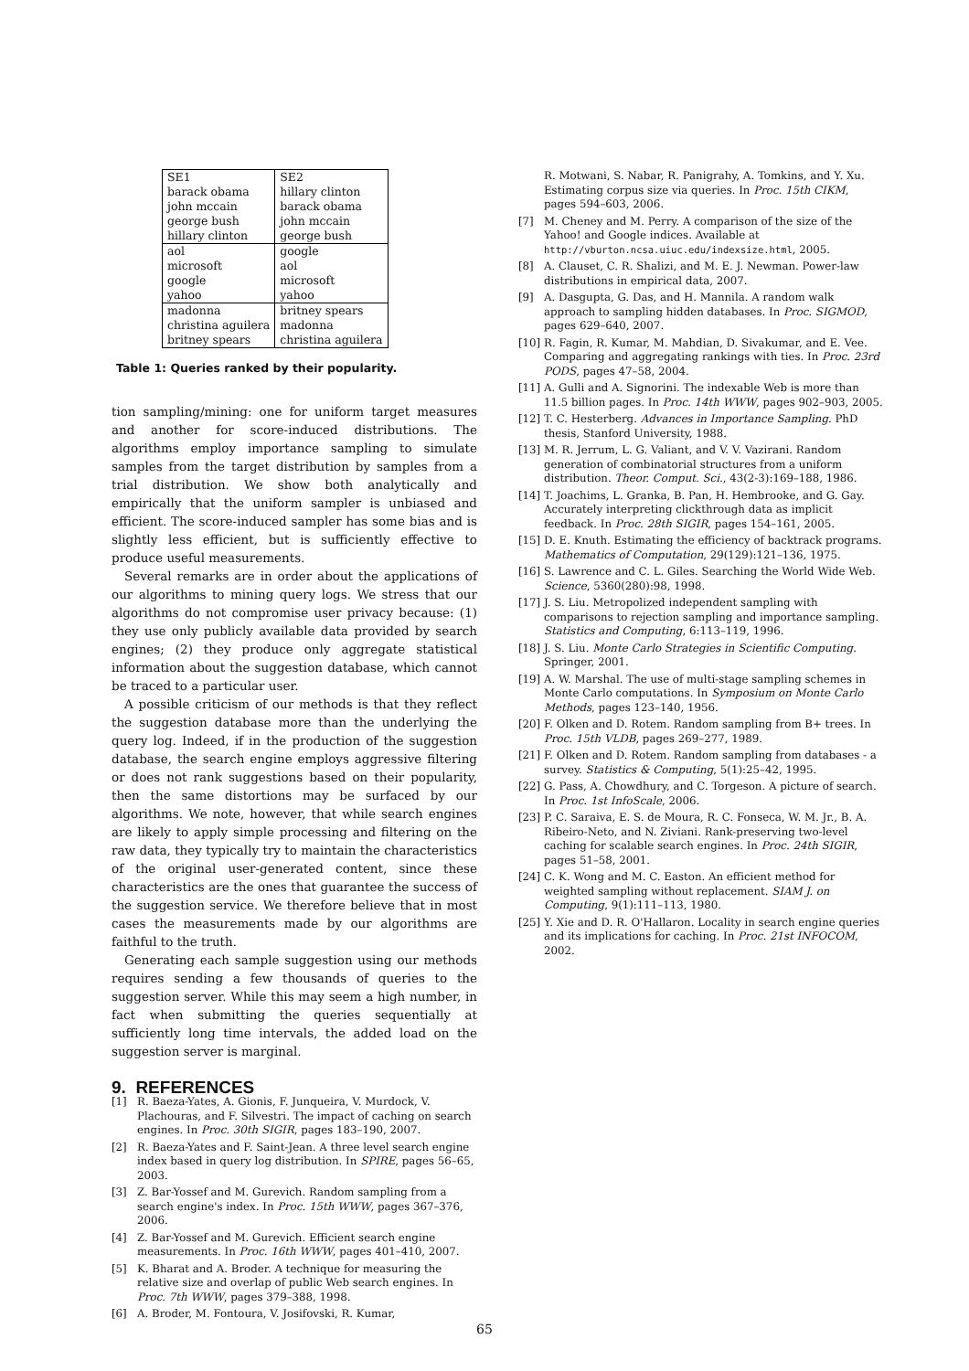| SE1 | SE2 |
| --- | --- |
| barack obama | hillary clinton |
| john mccain | barack obama |
| george bush | john mccain |
| hillary clinton | george bush |
| aol | google |
| microsoft | aol |
| google | microsoft |
| yahoo | yahoo |
| madonna | britney spears |
| christina aguilera | madonna |
| britney spears | christina aguilera |
Table 1: Queries ranked by their popularity.
tion sampling/mining: one for uniform target measures and another for score-induced distributions. The algorithms employ importance sampling to simulate samples from the target distribution by samples from a trial distribution. We show both analytically and empirically that the uniform sampler is unbiased and efficient. The score-induced sampler has some bias and is slightly less efficient, but is sufficiently effective to produce useful measurements.
Several remarks are in order about the applications of our algorithms to mining query logs. We stress that our algorithms do not compromise user privacy because: (1) they use only publicly available data provided by search engines; (2) they produce only aggregate statistical information about the suggestion database, which cannot be traced to a particular user.
A possible criticism of our methods is that they reflect the suggestion database more than the underlying the query log. Indeed, if in the production of the suggestion database, the search engine employs aggressive filtering or does not rank suggestions based on their popularity, then the same distortions may be surfaced by our algorithms. We note, however, that while search engines are likely to apply simple processing and filtering on the raw data, they typically try to maintain the characteristics of the original user-generated content, since these characteristics are the ones that guarantee the success of the suggestion service. We therefore believe that in most cases the measurements made by our algorithms are faithful to the truth.
Generating each sample suggestion using our methods requires sending a few thousands of queries to the suggestion server. While this may seem a high number, in fact when submitting the queries sequentially at sufficiently long time intervals, the added load on the suggestion server is marginal.
9. REFERENCES
[1] R. Baeza-Yates, A. Gionis, F. Junqueira, V. Murdock, V. Plachouras, and F. Silvestri. The impact of caching on search engines. In Proc. 30th SIGIR, pages 183–190, 2007.
[2] R. Baeza-Yates and F. Saint-Jean. A three level search engine index based in query log distribution. In SPIRE, pages 56–65, 2003.
[3] Z. Bar-Yossef and M. Gurevich. Random sampling from a search engine's index. In Proc. 15th WWW, pages 367–376, 2006.
[4] Z. Bar-Yossef and M. Gurevich. Efficient search engine measurements. In Proc. 16th WWW, pages 401–410, 2007.
[5] K. Bharat and A. Broder. A technique for measuring the relative size and overlap of public Web search engines. In Proc. 7th WWW, pages 379–388, 1998.
[6] A. Broder, M. Fontoura, V. Josifovski, R. Kumar,
R. Motwani, S. Nabar, R. Panigrahy, A. Tomkins, and Y. Xu. Estimating corpus size via queries. In Proc. 15th CIKM, pages 594–603, 2006.
[7] M. Cheney and M. Perry. A comparison of the size of the Yahoo! and Google indices. Available at http://vburton.ncsa.uiuc.edu/indexsize.html, 2005.
[8] A. Clauset, C. R. Shalizi, and M. E. J. Newman. Power-law distributions in empirical data, 2007.
[9] A. Dasgupta, G. Das, and H. Mannila. A random walk approach to sampling hidden databases. In Proc. SIGMOD, pages 629–640, 2007.
[10] R. Fagin, R. Kumar, M. Mahdian, D. Sivakumar, and E. Vee. Comparing and aggregating rankings with ties. In Proc. 23rd PODS, pages 47–58, 2004.
[11] A. Gulli and A. Signorini. The indexable Web is more than 11.5 billion pages. In Proc. 14th WWW, pages 902–903, 2005.
[12] T. C. Hesterberg. Advances in Importance Sampling. PhD thesis, Stanford University, 1988.
[13] M. R. Jerrum, L. G. Valiant, and V. V. Vazirani. Random generation of combinatorial structures from a uniform distribution. Theor. Comput. Sci., 43(2-3):169–188, 1986.
[14] T. Joachims, L. Granka, B. Pan, H. Hembrooke, and G. Gay. Accurately interpreting clickthrough data as implicit feedback. In Proc. 28th SIGIR, pages 154–161, 2005.
[15] D. E. Knuth. Estimating the efficiency of backtrack programs. Mathematics of Computation, 29(129):121–136, 1975.
[16] S. Lawrence and C. L. Giles. Searching the World Wide Web. Science, 5360(280):98, 1998.
[17] J. S. Liu. Metropolized independent sampling with comparisons to rejection sampling and importance sampling. Statistics and Computing, 6:113–119, 1996.
[18] J. S. Liu. Monte Carlo Strategies in Scientific Computing. Springer, 2001.
[19] A. W. Marshal. The use of multi-stage sampling schemes in Monte Carlo computations. In Symposium on Monte Carlo Methods, pages 123–140, 1956.
[20] F. Olken and D. Rotem. Random sampling from B+ trees. In Proc. 15th VLDB, pages 269–277, 1989.
[21] F. Olken and D. Rotem. Random sampling from databases - a survey. Statistics & Computing, 5(1):25–42, 1995.
[22] G. Pass, A. Chowdhury, and C. Torgeson. A picture of search. In Proc. 1st InfoScale, 2006.
[23] P. C. Saraiva, E. S. de Moura, R. C. Fonseca, W. M. Jr., B. A. Ribeiro-Neto, and N. Ziviani. Rank-preserving two-level caching for scalable search engines. In Proc. 24th SIGIR, pages 51–58, 2001.
[24] C. K. Wong and M. C. Easton. An efficient method for weighted sampling without replacement. SIAM J. on Computing, 9(1):111–113, 1980.
[25] Y. Xie and D. R. O'Hallaron. Locality in search engine queries and its implications for caching. In Proc. 21st INFOCOM, 2002.
65